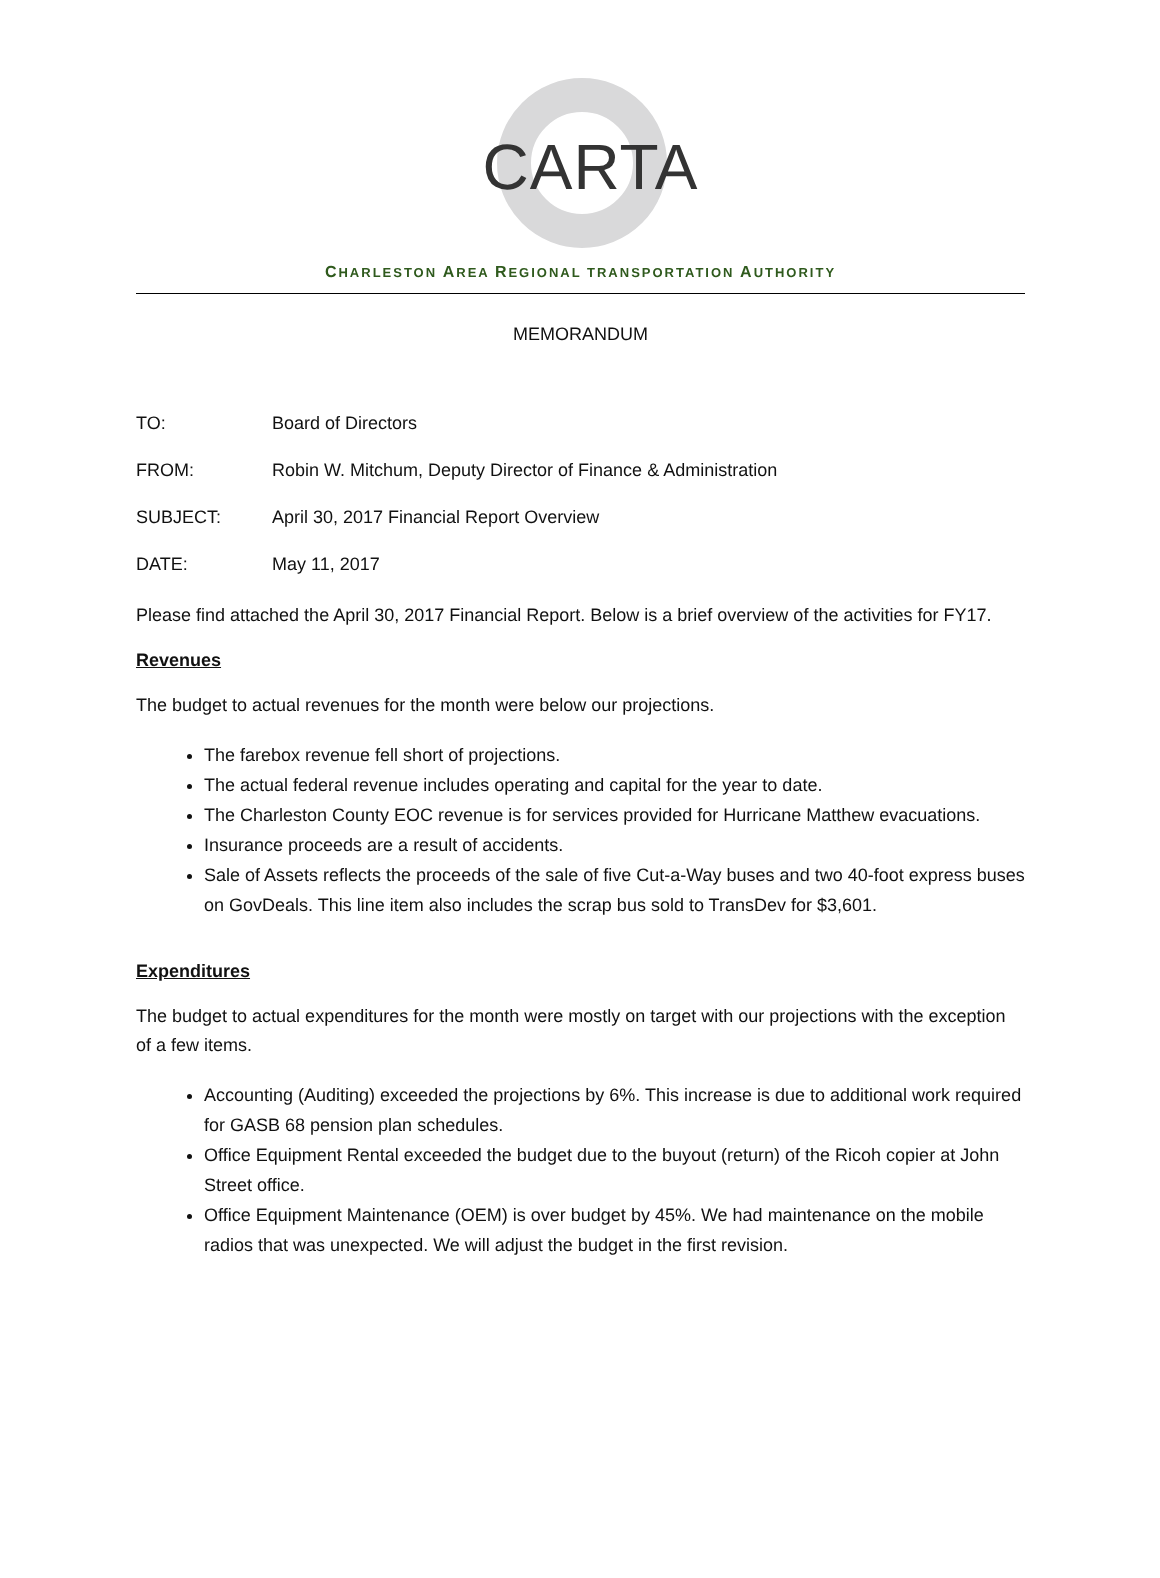CARTA
CHARLESTON AREA REGIONAL TRANSPORTATION AUTHORITY
MEMORANDUM
TO: Board of Directors
FROM: Robin W. Mitchum, Deputy Director of Finance & Administration
SUBJECT: April 30, 2017 Financial Report Overview
DATE: May 11, 2017
Please find attached the April 30, 2017 Financial Report. Below is a brief overview of the activities for FY17.
Revenues
The budget to actual revenues for the month were below our projections.
The farebox revenue fell short of projections.
The actual federal revenue includes operating and capital for the year to date.
The Charleston County EOC revenue is for services provided for Hurricane Matthew evacuations.
Insurance proceeds are a result of accidents.
Sale of Assets reflects the proceeds of the sale of five Cut-a-Way buses and two 40-foot express buses on GovDeals. This line item also includes the scrap bus sold to TransDev for $3,601.
Expenditures
The budget to actual expenditures for the month were mostly on target with our projections with the exception of a few items.
Accounting (Auditing) exceeded the projections by 6%. This increase is due to additional work required for GASB 68 pension plan schedules.
Office Equipment Rental exceeded the budget due to the buyout (return) of the Ricoh copier at John Street office.
Office Equipment Maintenance (OEM) is over budget by 45%. We had maintenance on the mobile radios that was unexpected. We will adjust the budget in the first revision.